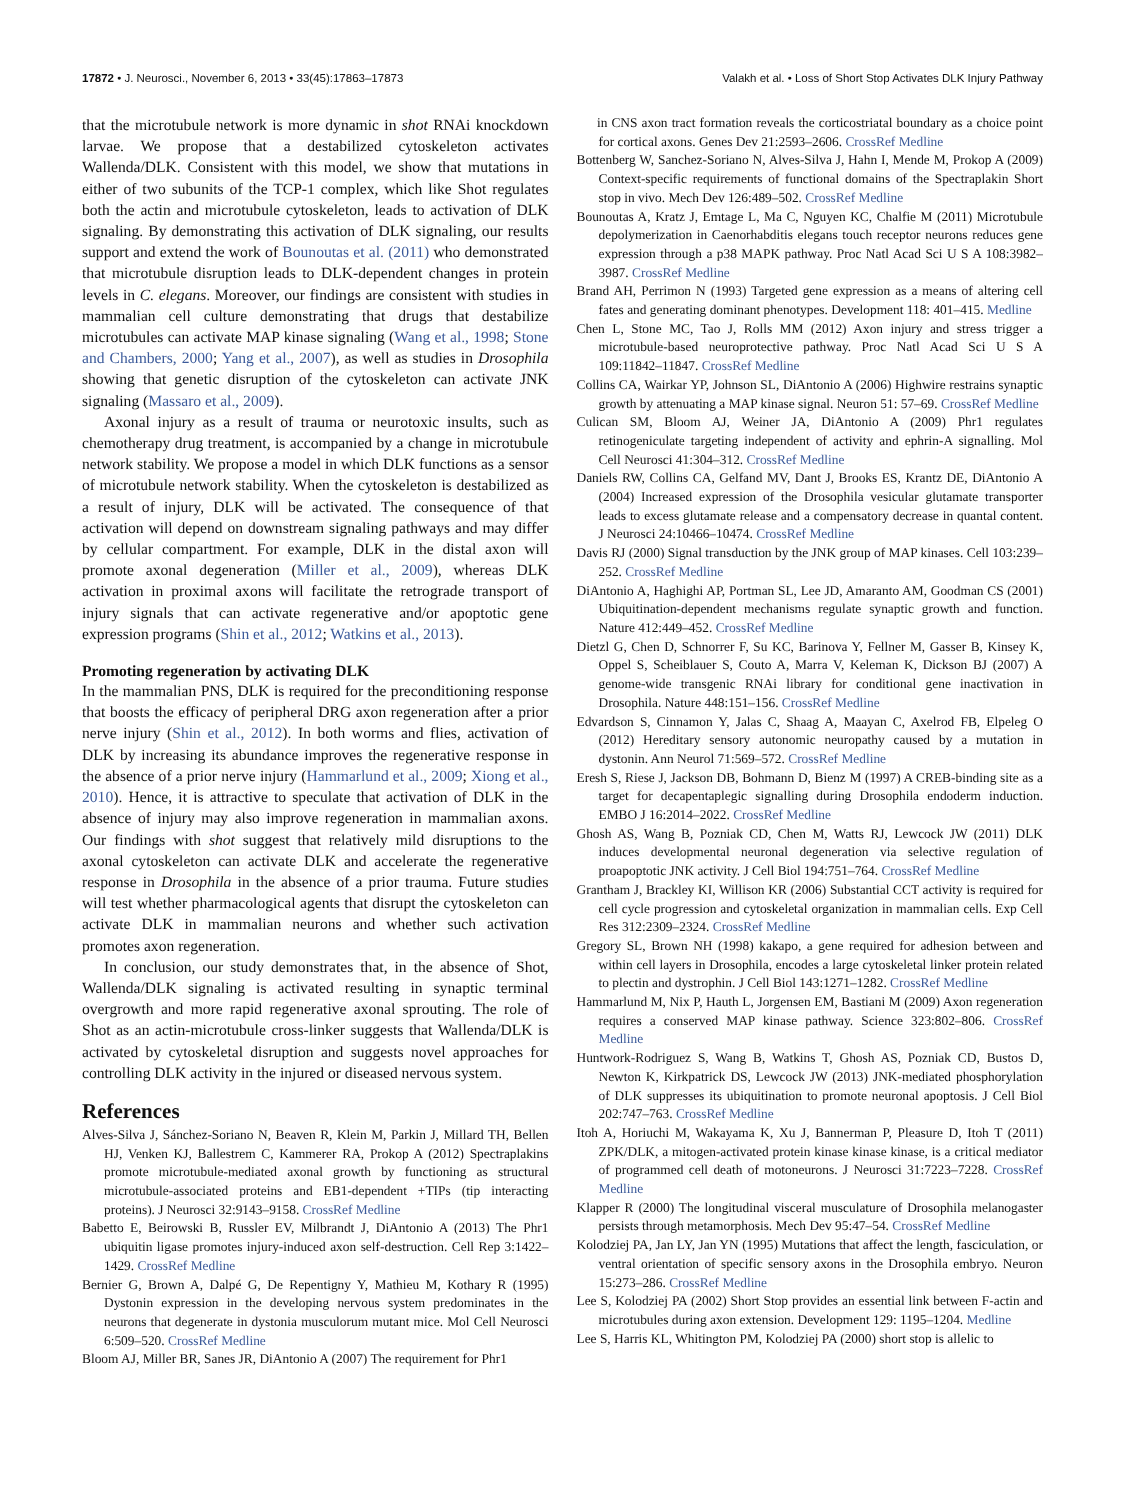17872 • J. Neurosci., November 6, 2013 • 33(45):17863–17873 Valakh et al. • Loss of Short Stop Activates DLK Injury Pathway
that the microtubule network is more dynamic in shot RNAi knockdown larvae. We propose that a destabilized cytoskeleton activates Wallenda/DLK. Consistent with this model, we show that mutations in either of two subunits of the TCP-1 complex, which like Shot regulates both the actin and microtubule cytoskeleton, leads to activation of DLK signaling. By demonstrating this activation of DLK signaling, our results support and extend the work of Bounoutas et al. (2011) who demonstrated that microtubule disruption leads to DLK-dependent changes in protein levels in C. elegans. Moreover, our findings are consistent with studies in mammalian cell culture demonstrating that drugs that destabilize microtubules can activate MAP kinase signaling (Wang et al., 1998; Stone and Chambers, 2000; Yang et al., 2007), as well as studies in Drosophila showing that genetic disruption of the cytoskeleton can activate JNK signaling (Massaro et al., 2009).
Axonal injury as a result of trauma or neurotoxic insults, such as chemotherapy drug treatment, is accompanied by a change in microtubule network stability. We propose a model in which DLK functions as a sensor of microtubule network stability. When the cytoskeleton is destabilized as a result of injury, DLK will be activated. The consequence of that activation will depend on downstream signaling pathways and may differ by cellular compartment. For example, DLK in the distal axon will promote axonal degeneration (Miller et al., 2009), whereas DLK activation in proximal axons will facilitate the retrograde transport of injury signals that can activate regenerative and/or apoptotic gene expression programs (Shin et al., 2012; Watkins et al., 2013).
Promoting regeneration by activating DLK
In the mammalian PNS, DLK is required for the preconditioning response that boosts the efficacy of peripheral DRG axon regeneration after a prior nerve injury (Shin et al., 2012). In both worms and flies, activation of DLK by increasing its abundance improves the regenerative response in the absence of a prior nerve injury (Hammarlund et al., 2009; Xiong et al., 2010). Hence, it is attractive to speculate that activation of DLK in the absence of injury may also improve regeneration in mammalian axons. Our findings with shot suggest that relatively mild disruptions to the axonal cytoskeleton can activate DLK and accelerate the regenerative response in Drosophila in the absence of a prior trauma. Future studies will test whether pharmacological agents that disrupt the cytoskeleton can activate DLK in mammalian neurons and whether such activation promotes axon regeneration.
In conclusion, our study demonstrates that, in the absence of Shot, Wallenda/DLK signaling is activated resulting in synaptic terminal overgrowth and more rapid regenerative axonal sprouting. The role of Shot as an actin-microtubule cross-linker suggests that Wallenda/DLK is activated by cytoskeletal disruption and suggests novel approaches for controlling DLK activity in the injured or diseased nervous system.
References
Alves-Silva J, Sánchez-Soriano N, Beaven R, Klein M, Parkin J, Millard TH, Bellen HJ, Venken KJ, Ballestrem C, Kammerer RA, Prokop A (2012) Spectraplakins promote microtubule-mediated axonal growth by functioning as structural microtubule-associated proteins and EB1-dependent +TIPs (tip interacting proteins). J Neurosci 32:9143–9158. CrossRef Medline
Babetto E, Beirowski B, Russler EV, Milbrandt J, DiAntonio A (2013) The Phr1 ubiquitin ligase promotes injury-induced axon self-destruction. Cell Rep 3:1422–1429. CrossRef Medline
Bernier G, Brown A, Dalpé G, De Repentigny Y, Mathieu M, Kothary R (1995) Dystonin expression in the developing nervous system predominates in the neurons that degenerate in dystonia musculorum mutant mice. Mol Cell Neurosci 6:509–520. CrossRef Medline
Bloom AJ, Miller BR, Sanes JR, DiAntonio A (2007) The requirement for Phr1
in CNS axon tract formation reveals the corticostriatal boundary as a choice point for cortical axons. Genes Dev 21:2593–2606. CrossRef Medline
Bottenberg W, Sanchez-Soriano N, Alves-Silva J, Hahn I, Mende M, Prokop A (2009) Context-specific requirements of functional domains of the Spectraplakin Short stop in vivo. Mech Dev 126:489–502. CrossRef Medline
Bounoutas A, Kratz J, Emtage L, Ma C, Nguyen KC, Chalfie M (2011) Microtubule depolymerization in Caenorhabditis elegans touch receptor neurons reduces gene expression through a p38 MAPK pathway. Proc Natl Acad Sci U S A 108:3982–3987. CrossRef Medline
Brand AH, Perrimon N (1993) Targeted gene expression as a means of altering cell fates and generating dominant phenotypes. Development 118: 401–415. Medline
Chen L, Stone MC, Tao J, Rolls MM (2012) Axon injury and stress trigger a microtubule-based neuroprotective pathway. Proc Natl Acad Sci U S A 109:11842–11847. CrossRef Medline
Collins CA, Wairkar YP, Johnson SL, DiAntonio A (2006) Highwire restrains synaptic growth by attenuating a MAP kinase signal. Neuron 51: 57–69. CrossRef Medline
Culican SM, Bloom AJ, Weiner JA, DiAntonio A (2009) Phr1 regulates retinogeniculate targeting independent of activity and ephrin-A signalling. Mol Cell Neurosci 41:304–312. CrossRef Medline
Daniels RW, Collins CA, Gelfand MV, Dant J, Brooks ES, Krantz DE, DiAntonio A (2004) Increased expression of the Drosophila vesicular glutamate transporter leads to excess glutamate release and a compensatory decrease in quantal content. J Neurosci 24:10466–10474. CrossRef Medline
Davis RJ (2000) Signal transduction by the JNK group of MAP kinases. Cell 103:239–252. CrossRef Medline
DiAntonio A, Haghighi AP, Portman SL, Lee JD, Amaranto AM, Goodman CS (2001) Ubiquitination-dependent mechanisms regulate synaptic growth and function. Nature 412:449–452. CrossRef Medline
Dietzl G, Chen D, Schnorrer F, Su KC, Barinova Y, Fellner M, Gasser B, Kinsey K, Oppel S, Scheiblauer S, Couto A, Marra V, Keleman K, Dickson BJ (2007) A genome-wide transgenic RNAi library for conditional gene inactivation in Drosophila. Nature 448:151–156. CrossRef Medline
Edvardson S, Cinnamon Y, Jalas C, Shaag A, Maayan C, Axelrod FB, Elpeleg O (2012) Hereditary sensory autonomic neuropathy caused by a mutation in dystonin. Ann Neurol 71:569–572. CrossRef Medline
Eresh S, Riese J, Jackson DB, Bohmann D, Bienz M (1997) A CREB-binding site as a target for decapentaplegic signalling during Drosophila endoderm induction. EMBO J 16:2014–2022. CrossRef Medline
Ghosh AS, Wang B, Pozniak CD, Chen M, Watts RJ, Lewcock JW (2011) DLK induces developmental neuronal degeneration via selective regulation of proapoptotic JNK activity. J Cell Biol 194:751–764. CrossRef Medline
Grantham J, Brackley KI, Willison KR (2006) Substantial CCT activity is required for cell cycle progression and cytoskeletal organization in mammalian cells. Exp Cell Res 312:2309–2324. CrossRef Medline
Gregory SL, Brown NH (1998) kakapo, a gene required for adhesion between and within cell layers in Drosophila, encodes a large cytoskeletal linker protein related to plectin and dystrophin. J Cell Biol 143:1271–1282. CrossRef Medline
Hammarlund M, Nix P, Hauth L, Jorgensen EM, Bastiani M (2009) Axon regeneration requires a conserved MAP kinase pathway. Science 323:802–806. CrossRef Medline
Huntwork-Rodriguez S, Wang B, Watkins T, Ghosh AS, Pozniak CD, Bustos D, Newton K, Kirkpatrick DS, Lewcock JW (2013) JNK-mediated phosphorylation of DLK suppresses its ubiquitination to promote neuronal apoptosis. J Cell Biol 202:747–763. CrossRef Medline
Itoh A, Horiuchi M, Wakayama K, Xu J, Bannerman P, Pleasure D, Itoh T (2011) ZPK/DLK, a mitogen-activated protein kinase kinase kinase, is a critical mediator of programmed cell death of motoneurons. J Neurosci 31:7223–7228. CrossRef Medline
Klapper R (2000) The longitudinal visceral musculature of Drosophila melanogaster persists through metamorphosis. Mech Dev 95:47–54. CrossRef Medline
Kolodziej PA, Jan LY, Jan YN (1995) Mutations that affect the length, fasciculation, or ventral orientation of specific sensory axons in the Drosophila embryo. Neuron 15:273–286. CrossRef Medline
Lee S, Kolodziej PA (2002) Short Stop provides an essential link between F-actin and microtubules during axon extension. Development 129: 1195–1204. Medline
Lee S, Harris KL, Whitington PM, Kolodziej PA (2000) short stop is allelic to